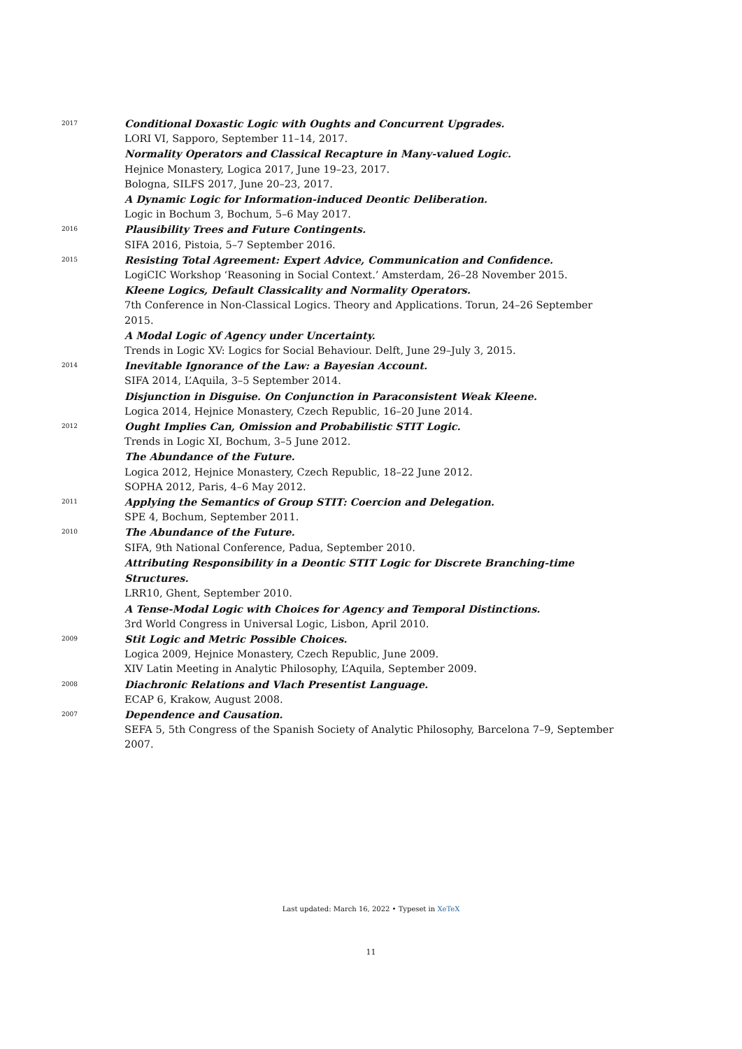2017
Conditional Doxastic Logic with Oughts and Concurrent Upgrades.
LORI VI, Sapporo, September 11–14, 2017.
Normality Operators and Classical Recapture in Many-valued Logic.
Hejnice Monastery, Logica 2017, June 19–23, 2017.
Bologna, SILFS 2017, June 20–23, 2017.
A Dynamic Logic for Information-induced Deontic Deliberation.
Logic in Bochum 3, Bochum, 5–6 May 2017.
2016
Plausibility Trees and Future Contingents.
SIFA 2016, Pistoia, 5–7 September 2016.
2015
Resisting Total Agreement: Expert Advice, Communication and Confidence.
LogiCIC Workshop ‘Reasoning in Social Context.’ Amsterdam, 26–28 November 2015.
Kleene Logics, Default Classicality and Normality Operators.
7th Conference in Non-Classical Logics. Theory and Applications. Torun, 24–26 September 2015.
A Modal Logic of Agency under Uncertainty.
Trends in Logic XV: Logics for Social Behaviour. Delft, June 29–July 3, 2015.
2014
Inevitable Ignorance of the Law: a Bayesian Account.
SIFA 2014, L’Aquila, 3–5 September 2014.
Disjunction in Disguise. On Conjunction in Paraconsistent Weak Kleene.
Logica 2014, Hejnice Monastery, Czech Republic, 16–20 June 2014.
2012
Ought Implies Can, Omission and Probabilistic STIT Logic.
Trends in Logic XI, Bochum, 3–5 June 2012.
The Abundance of the Future.
Logica 2012, Hejnice Monastery, Czech Republic, 18–22 June 2012.
SOPHA 2012, Paris, 4–6 May 2012.
2011
Applying the Semantics of Group STIT: Coercion and Delegation.
SPE 4, Bochum, September 2011.
2010
The Abundance of the Future.
SIFA, 9th National Conference, Padua, September 2010.
Attributing Responsibility in a Deontic STIT Logic for Discrete Branching-time Structures.
LRR10, Ghent, September 2010.
A Tense-Modal Logic with Choices for Agency and Temporal Distinctions.
3rd World Congress in Universal Logic, Lisbon, April 2010.
2009
Stit Logic and Metric Possible Choices.
Logica 2009, Hejnice Monastery, Czech Republic, June 2009.
XIV Latin Meeting in Analytic Philosophy, L’Aquila, September 2009.
2008
Diachronic Relations and Vlach Presentist Language.
ECAP 6, Krakow, August 2008.
2007
Dependence and Causation.
SEFA 5, 5th Congress of the Spanish Society of Analytic Philosophy, Barcelona 7–9, September 2007.
Last updated: March 16, 2022 • Typeset in XeTeX
11